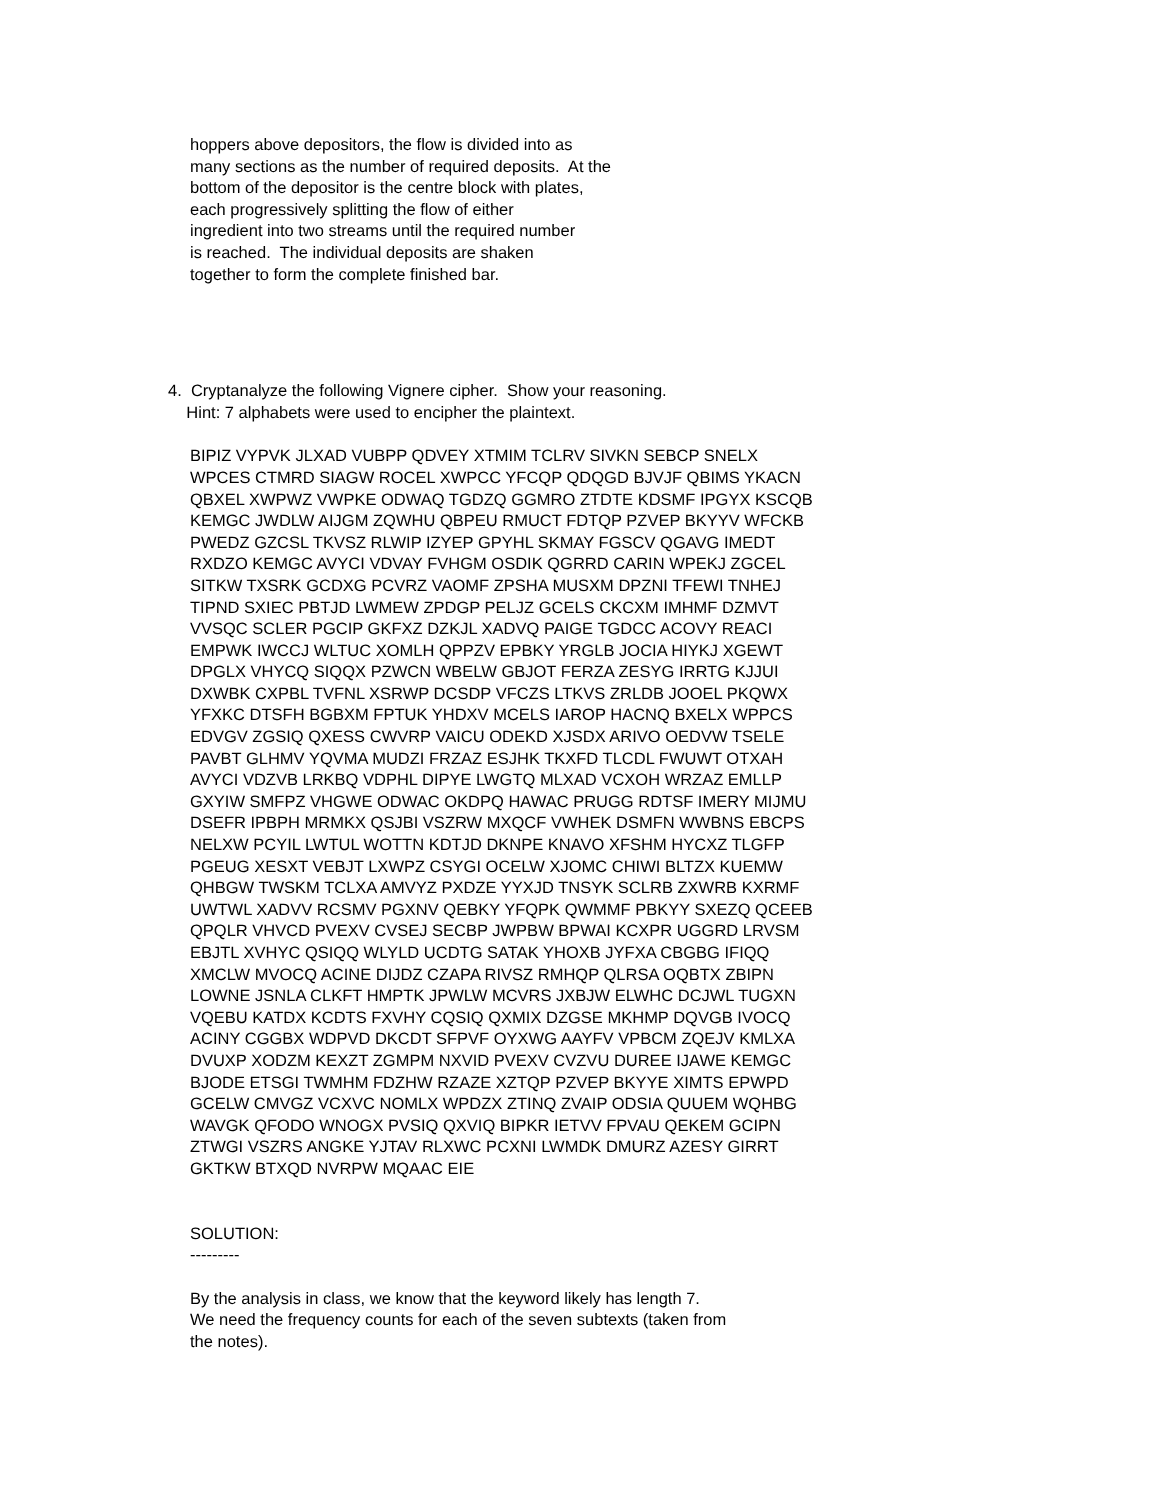hoppers above depositors, the flow is divided into as many sections as the number of required deposits. At the bottom of the depositor is the centre block with plates, each progressively splitting the flow of either ingredient into two streams until the required number is reached. The individual deposits are shaken together to form the complete finished bar.
4. Cryptanalyze the following Vignere cipher. Show your reasoning. Hint: 7 alphabets were used to encipher the plaintext.
BIPIZ VYPVK JLXAD VUBPP QDVEY XTMIM TCLRV SIVKN SEBCP SNELX WPCES CTMRD SIAGW ROCEL XWPCC YFCQP QDQGD BJVJF QBIMS YKACN QBXEL XWPWZ VWPKE ODWAQ TGDZQ GGMRO ZTDTE KDSMF IPGYX KSCQB KEMGC JWDLW AIJGM ZQWHU QBPEU RMUCT FDTQP PZVEP BKYYV WFCKB PWEDZ GZCSL TKVSZ RLWIP IZYEP GPYHL SKMAY FGSCV QGAVG IMEDT RXDZO KEMGC AVYCI VDVAY FVHGM OSDIK QGRRD CARIN WPEKJ ZGCEL SITKW TXSRK GCDXG PCVRZ VAOMF ZPSHA MUSXM DPZNI TFEWI TNHEJ TIPND SXIEC PBTJD LWMEW ZPDGP PELJZ GCELS CKCXM IMHMF DZMVT VVSQC SCLER PGCIP GKFXZ DZKJL XADVQ PAIGE TGDCC ACOVY REACI EMPWK IWCCJ WLTUC XOMLH QPPZV EPBKY YRGLB JOCIA HIYKJ XGEWT DPGLX VHYCQ SIQQX PZWCN WBELW GBJOT FERZA ZESYG IRRTG KJJUI DXWBK CXPBL TVFNL XSRWP DCSDP VFCZS LTKVS ZRLDB JOOEL PKQWX YFXKC DTSFH BGBXM FPTUK YHDXV MCELS IAROP HACNQ BXELX WPPCS EDVGV ZGSIQ QXESS CWVRP VAICU ODEKD XJSDX ARIVO OEDVW TSELE PAVBT GLHMV YQVMA MUDZI FRZAZ ESJHK TKXFD TLCDL FWUWT OTXAH AVYCI VDZVB LRKBQ VDPHL DIPYE LWGTQ MLXAD VCXOH WRZAZ EMLLP GXYIW SMFPZ VHGWE ODWAC OKDPQ HAWAC PRUGG RDTSF IMERY MIJMU DSEFR IPBPH MRMKX QSJBI VSZRW MXQCF VWHEK DSMFN WWBNS EBCPS NELXW PCYIL LWTUL WOTTN KDTJD DKNPE KNAVO XFSHM HYCXZ TLGFP PGEUG XESXT VEBJT LXWPZ CSYGI OCELW XJOMC CHIWI BLTZX KUEMW QHBGW TWSKM TCLXA AMVYZ PXDZE YYXJD TNSYK SCLRB ZXWRB KXRMF UWTWL XADVV RCSMV PGXNV QEBKY YFQPK QWMMF PBKYY SXEZQ QCEEB QPQLR VHVCD PVEXV CVSEJ SECBP JWPBW BPWAI KCXPR UGGRD LRVSM EBJTL XVHYC QSIQQ WLYLD UCDTG SATAK YHOXB JYFXA CBGBG IFIQQ XMCLW MVOCQ ACINE DIJDZ CZAPA RIVSZ RMHQP QLRSA OQBTX ZBIPN LOWNE JSNLA CLKFT HMPTK JPWLW MCVRS JXBJW ELWHC DCJWL TUGXN VQEBU KATDX KCDTS FXVHY CQSIQ QXMIX DZGSE MKHMP DQVGB IVOCQ ACINY CGGBX WDPVD DKCDT SFPVF OYXWG AAYFV VPBCM ZQEJV KMLXA DVUXP XODZM KEXZT ZGMPM NXVID PVEXV CVZVU DUREE IJAWE KEMGC BJODE ETSGI TWMHM FDZHW RZAZE XZTQP PZVEP BKYYE XIMTS EPWPD GCELW CMVGZ VCXVC NOMLX WPDZX ZTINQ ZVAIP ODSIA QUUEM WQHBG WAVGK QFODO WNOGX PVSIQ QXVIQ BIPKR IETVV FPVAU QEKEM GCIPN ZTWGI VSZRS ANGKE YJTAV RLXWC PCXNI LWMDK DMURZ AZESY GIRRT GKTKW BTXQD NVRPW MQAAC EIE
SOLUTION: ---------
By the analysis in class, we know that the keyword likely has length 7. We need the frequency counts for each of the seven subtexts (taken from the notes).